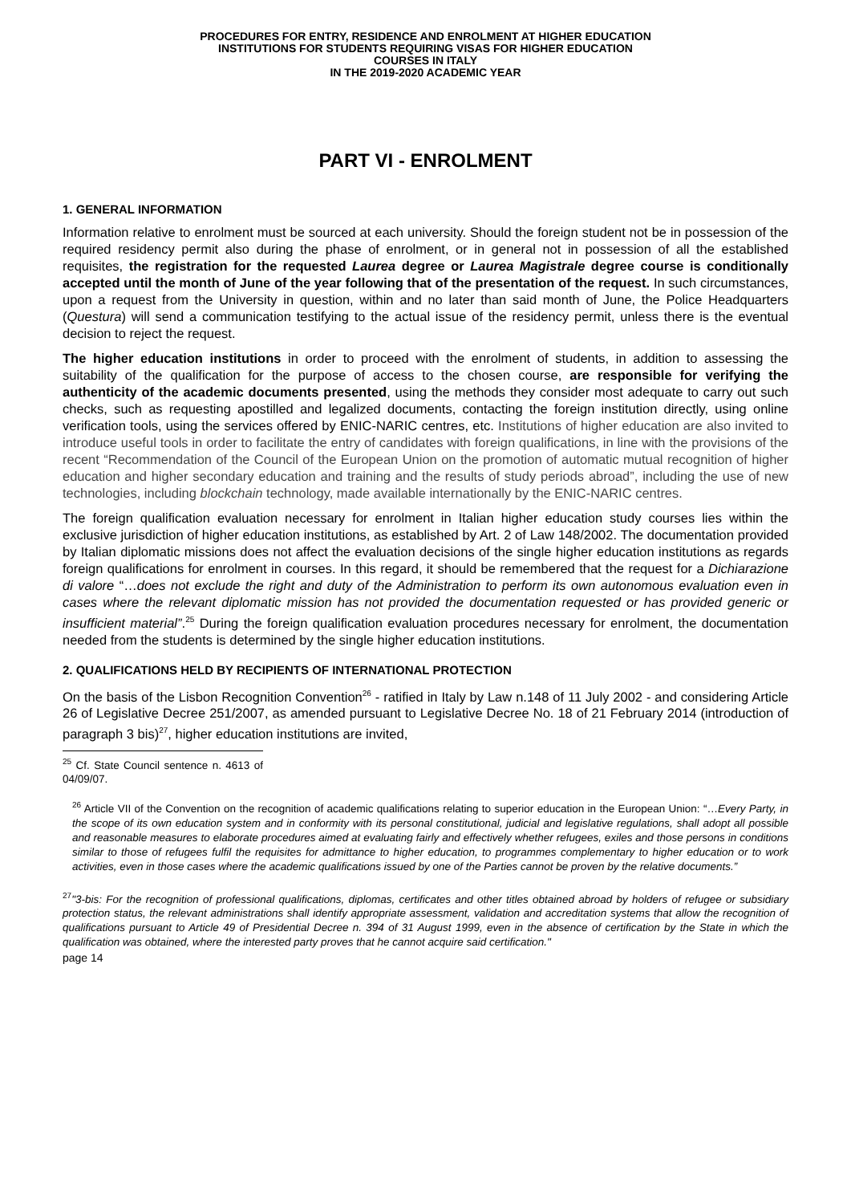PROCEDURES FOR ENTRY, RESIDENCE AND ENROLMENT AT HIGHER EDUCATION
INSTITUTIONS FOR STUDENTS REQUIRING VISAS FOR HIGHER EDUCATION
COURSES IN ITALY
IN THE 2019-2020 ACADEMIC YEAR
PART VI - ENROLMENT
1. GENERAL INFORMATION
Information relative to enrolment must be sourced at each university. Should the foreign student not be in possession of the required residency permit also during the phase of enrolment, or in general not in possession of all the established requisites, the registration for the requested Laurea degree or Laurea Magistrale degree course is conditionally accepted until the month of June of the year following that of the presentation of the request. In such circumstances, upon a request from the University in question, within and no later than said month of June, the Police Headquarters (Questura) will send a communication testifying to the actual issue of the residency permit, unless there is the eventual decision to reject the request.
The higher education institutions in order to proceed with the enrolment of students, in addition to assessing the suitability of the qualification for the purpose of access to the chosen course, are responsible for verifying the authenticity of the academic documents presented, using the methods they consider most adequate to carry out such checks, such as requesting apostilled and legalized documents, contacting the foreign institution directly, using online verification tools, using the services offered by ENIC-NARIC centres, etc. Institutions of higher education are also invited to introduce useful tools in order to facilitate the entry of candidates with foreign qualifications, in line with the provisions of the recent “Recommendation of the Council of the European Union on the promotion of automatic mutual recognition of higher education and higher secondary education and training and the results of study periods abroad”, including the use of new technologies, including blockchain technology, made available internationally by the ENIC-NARIC centres.
The foreign qualification evaluation necessary for enrolment in Italian higher education study courses lies within the exclusive jurisdiction of higher education institutions, as established by Art. 2 of Law 148/2002. The documentation provided by Italian diplomatic missions does not affect the evaluation decisions of the single higher education institutions as regards foreign qualifications for enrolment in courses. In this regard, it should be remembered that the request for a Dichiarazione di valore “…does not exclude the right and duty of the Administration to perform its own autonomous evaluation even in cases where the relevant diplomatic mission has not provided the documentation requested or has provided generic or insufficient material”.<sup>25</sup> During the foreign qualification evaluation procedures necessary for enrolment, the documentation needed from the students is determined by the single higher education institutions.
2. QUALIFICATIONS HELD BY RECIPIENTS OF INTERNATIONAL PROTECTION
On the basis of the Lisbon Recognition Convention<sup>26</sup> - ratified in Italy by Law n.148 of 11 July 2002 - and considering Article 26 of Legislative Decree 251/2007, as amended pursuant to Legislative Decree No. 18 of 21 February 2014 (introduction of paragraph 3 bis)<sup>27</sup>, higher education institutions are invited,
<sup>25</sup> Cf. State Council sentence n. 4613 of 04/09/07.
<sup>26</sup> Article VII of the Convention on the recognition of academic qualifications relating to superior education in the European Union: “…Every Party, in the scope of its own education system and in conformity with its personal constitutional, judicial and legislative regulations, shall adopt all possible and reasonable measures to elaborate procedures aimed at evaluating fairly and effectively whether refugees, exiles and those persons in conditions similar to those of refugees fulfil the requisites for admittance to higher education, to programmes complementary to higher education or to work activities, even in those cases where the academic qualifications issued by one of the Parties cannot be proven by the relative documents.”
<sup>27</sup> "3-bis: For the recognition of professional qualifications, diplomas, certificates and other titles obtained abroad by holders of refugee or subsidiary protection status, the relevant administrations shall identify appropriate assessment, validation and accreditation systems that allow the recognition of qualifications pursuant to Article 49 of Presidential Decree n. 394 of 31 August 1999, even in the absence of certification by the State in which the qualification was obtained, where the interested party proves that he cannot acquire said certification."
page 14